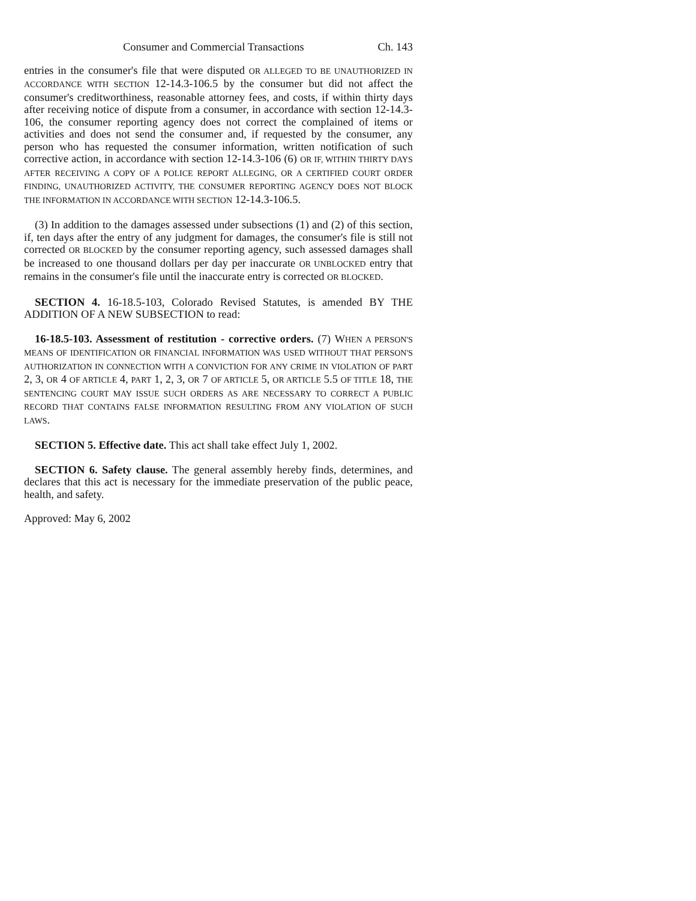Consumer and Commercial Transactions Ch. 143
entries in the consumer's file that were disputed OR ALLEGED TO BE UNAUTHORIZED IN ACCORDANCE WITH SECTION 12-14.3-106.5 by the consumer but did not affect the consumer's creditworthiness, reasonable attorney fees, and costs, if within thirty days after receiving notice of dispute from a consumer, in accordance with section 12-14.3-106, the consumer reporting agency does not correct the complained of items or activities and does not send the consumer and, if requested by the consumer, any person who has requested the consumer information, written notification of such corrective action, in accordance with section 12-14.3-106 (6) OR IF, WITHIN THIRTY DAYS AFTER RECEIVING A COPY OF A POLICE REPORT ALLEGING, OR A CERTIFIED COURT ORDER FINDING, UNAUTHORIZED ACTIVITY, THE CONSUMER REPORTING AGENCY DOES NOT BLOCK THE INFORMATION IN ACCORDANCE WITH SECTION 12-14.3-106.5.
(3) In addition to the damages assessed under subsections (1) and (2) of this section, if, ten days after the entry of any judgment for damages, the consumer's file is still not corrected OR BLOCKED by the consumer reporting agency, such assessed damages shall be increased to one thousand dollars per day per inaccurate OR UNBLOCKED entry that remains in the consumer's file until the inaccurate entry is corrected OR BLOCKED.
SECTION 4. 16-18.5-103, Colorado Revised Statutes, is amended BY THE ADDITION OF A NEW SUBSECTION to read:
16-18.5-103. Assessment of restitution - corrective orders. (7) WHEN A PERSON'S MEANS OF IDENTIFICATION OR FINANCIAL INFORMATION WAS USED WITHOUT THAT PERSON'S AUTHORIZATION IN CONNECTION WITH A CONVICTION FOR ANY CRIME IN VIOLATION OF PART 2, 3, OR 4 OF ARTICLE 4, PART 1, 2, 3, OR 7 OF ARTICLE 5, OR ARTICLE 5.5 OF TITLE 18, THE SENTENCING COURT MAY ISSUE SUCH ORDERS AS ARE NECESSARY TO CORRECT A PUBLIC RECORD THAT CONTAINS FALSE INFORMATION RESULTING FROM ANY VIOLATION OF SUCH LAWS.
SECTION 5. Effective date. This act shall take effect July 1, 2002.
SECTION 6. Safety clause. The general assembly hereby finds, determines, and declares that this act is necessary for the immediate preservation of the public peace, health, and safety.
Approved: May 6, 2002